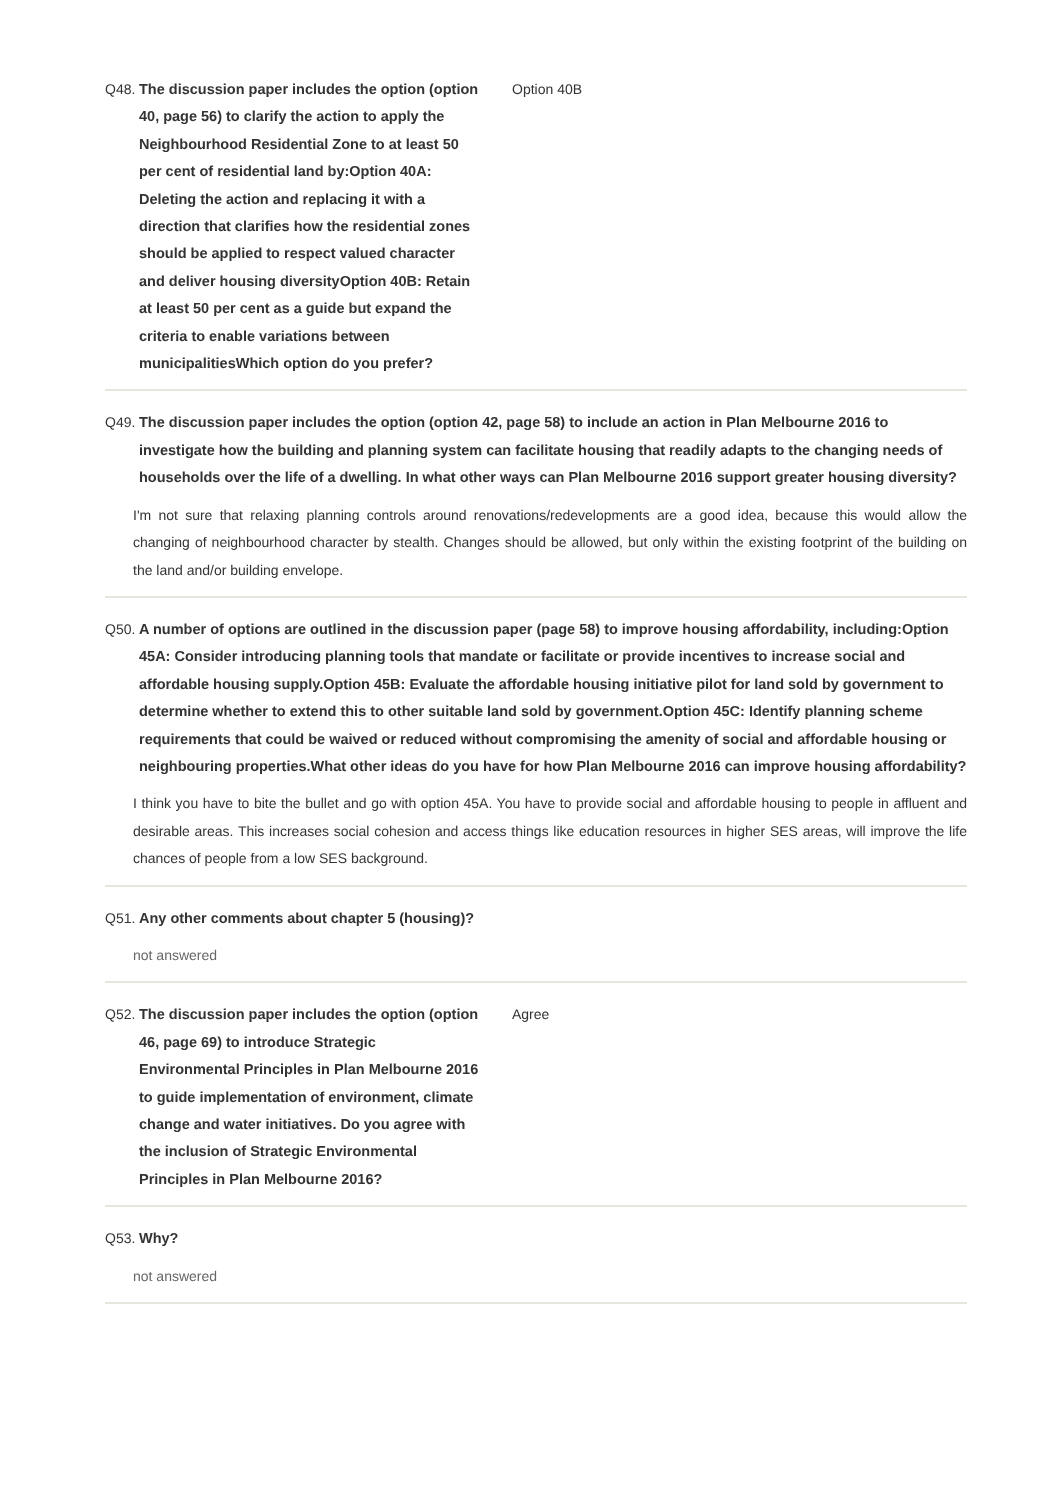Q48. The discussion paper includes the option (option 40, page 56) to clarify the action to apply the Neighbourhood Residential Zone to at least 50 per cent of residential land by:Option 40A: Deleting the action and replacing it with a direction that clarifies how the residential zones should be applied to respect valued character and deliver housing diversityOption 40B: Retain at least 50 per cent as a guide but expand the criteria to enable variations between municipalitiesWhich option do you prefer? Option 40B
Q49. The discussion paper includes the option (option 42, page 58) to include an action in Plan Melbourne 2016 to investigate how the building and planning system can facilitate housing that readily adapts to the changing needs of households over the life of a dwelling. In what other ways can Plan Melbourne 2016 support greater housing diversity?
I'm not sure that relaxing planning controls around renovations/redevelopments are a good idea, because this would allow the changing of neighbourhood character by stealth. Changes should be allowed, but only within the existing footprint of the building on the land and/or building envelope.
Q50. A number of options are outlined in the discussion paper (page 58) to improve housing affordability, including:Option 45A: Consider introducing planning tools that mandate or facilitate or provide incentives to increase social and affordable housing supply.Option 45B: Evaluate the affordable housing initiative pilot for land sold by government to determine whether to extend this to other suitable land sold by government.Option 45C: Identify planning scheme requirements that could be waived or reduced without compromising the amenity of social and affordable housing or neighbouring properties.What other ideas do you have for how Plan Melbourne 2016 can improve housing affordability?
I think you have to bite the bullet and go with option 45A. You have to provide social and affordable housing to people in affluent and desirable areas. This increases social cohesion and access things like education resources in higher SES areas, will improve the life chances of people from a low SES background.
Q51. Any other comments about chapter 5 (housing)?
not answered
Q52. The discussion paper includes the option (option 46, page 69) to introduce Strategic Environmental Principles in Plan Melbourne 2016 to guide implementation of environment, climate change and water initiatives. Do you agree with the inclusion of Strategic Environmental Principles in Plan Melbourne 2016? Agree
Q53. Why?
not answered